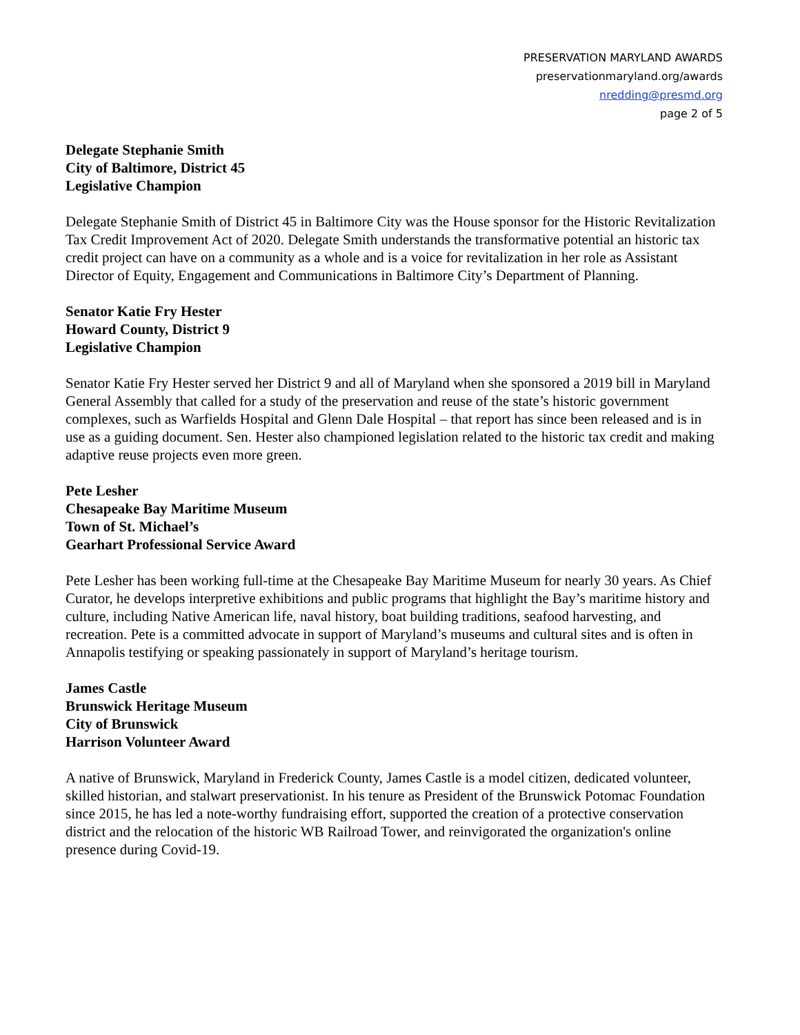PRESERVATION MARYLAND AWARDS
preservationmaryland.org/awards
nredding@presmd.org
page 2 of 5
Delegate Stephanie Smith
City of Baltimore, District 45
Legislative Champion
Delegate Stephanie Smith of District 45 in Baltimore City was the House sponsor for the Historic Revitalization Tax Credit Improvement Act of 2020. Delegate Smith understands the transformative potential an historic tax credit project can have on a community as a whole and is a voice for revitalization in her role as Assistant Director of Equity, Engagement and Communications in Baltimore City’s Department of Planning.
Senator Katie Fry Hester
Howard County, District 9
Legislative Champion
Senator Katie Fry Hester served her District 9 and all of Maryland when she sponsored a 2019 bill in Maryland General Assembly that called for a study of the preservation and reuse of the state’s historic government complexes, such as Warfields Hospital and Glenn Dale Hospital – that report has since been released and is in use as a guiding document. Sen. Hester also championed legislation related to the historic tax credit and making adaptive reuse projects even more green.
Pete Lesher
Chesapeake Bay Maritime Museum
Town of St. Michael’s
Gearhart Professional Service Award
Pete Lesher has been working full-time at the Chesapeake Bay Maritime Museum for nearly 30 years. As Chief Curator, he develops interpretive exhibitions and public programs that highlight the Bay’s maritime history and culture, including Native American life, naval history, boat building traditions, seafood harvesting, and recreation. Pete is a committed advocate in support of Maryland’s museums and cultural sites and is often in Annapolis testifying or speaking passionately in support of Maryland’s heritage tourism.
James Castle
Brunswick Heritage Museum
City of Brunswick
Harrison Volunteer Award
A native of Brunswick, Maryland in Frederick County, James Castle is a model citizen, dedicated volunteer, skilled historian, and stalwart preservationist. In his tenure as President of the Brunswick Potomac Foundation since 2015, he has led a note-worthy fundraising effort, supported the creation of a protective conservation district and the relocation of the historic WB Railroad Tower, and reinvigorated the organization's online presence during Covid-19.